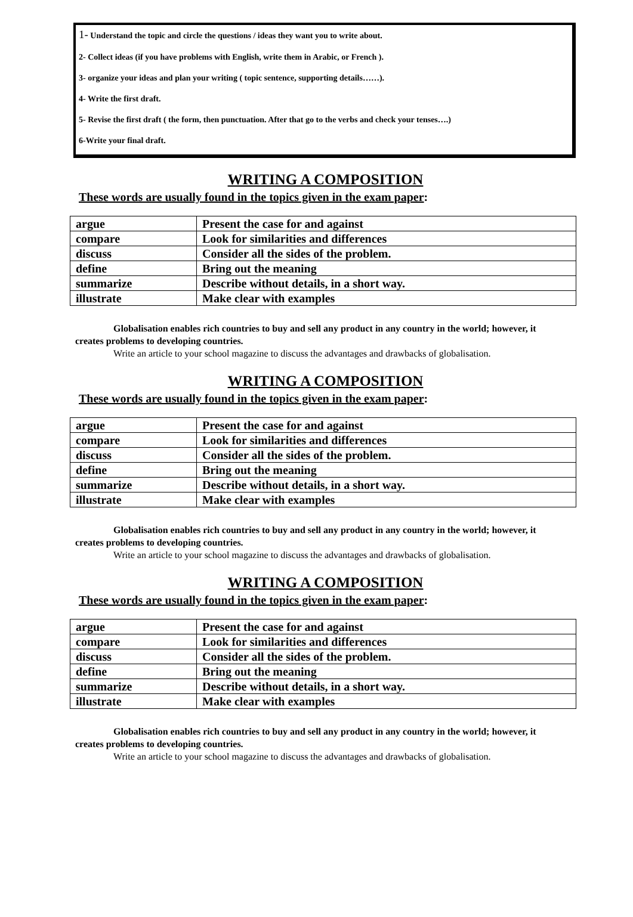1- Understand the topic and circle the questions / ideas they want you to write about.
2- Collect ideas (if you have problems with English, write them in Arabic, or French ).
3- organize your ideas and plan your writing ( topic sentence, supporting details……).
4- Write the first draft.
5- Revise the first draft ( the form, then punctuation. After that go to the verbs and check your tenses….)
6-Write your final draft.
WRITING A COMPOSITION
These words are usually found in the topics given in the exam paper:
| argue | Present the case for and against |
| compare | Look for similarities and differences |
| discuss | Consider all the sides of the problem. |
| define | Bring out the meaning |
| summarize | Describe without details, in a short way. |
| illustrate | Make clear with examples |
Globalisation enables rich countries to buy and sell any product in any country in the world; however, it creates problems to developing countries.
Write an article to your school magazine to discuss the advantages and drawbacks of globalisation.
WRITING A COMPOSITION
These words are usually found in the topics given in the exam paper:
| argue | Present the case for and against |
| compare | Look for similarities and differences |
| discuss | Consider all the sides of the problem. |
| define | Bring out the meaning |
| summarize | Describe without details, in a short way. |
| illustrate | Make clear with examples |
Globalisation enables rich countries to buy and sell any product in any country in the world; however, it creates problems to developing countries.
Write an article to your school magazine to discuss the advantages and drawbacks of globalisation.
WRITING A COMPOSITION
These words are usually found in the topics given in the exam paper:
| argue | Present the case for and against |
| compare | Look for similarities and differences |
| discuss | Consider all the sides of the problem. |
| define | Bring out the meaning |
| summarize | Describe without details, in a short way. |
| illustrate | Make clear with examples |
Globalisation enables rich countries to buy and sell any product in any country in the world; however, it creates problems to developing countries.
Write an article to your school magazine to discuss the advantages and drawbacks of globalisation.